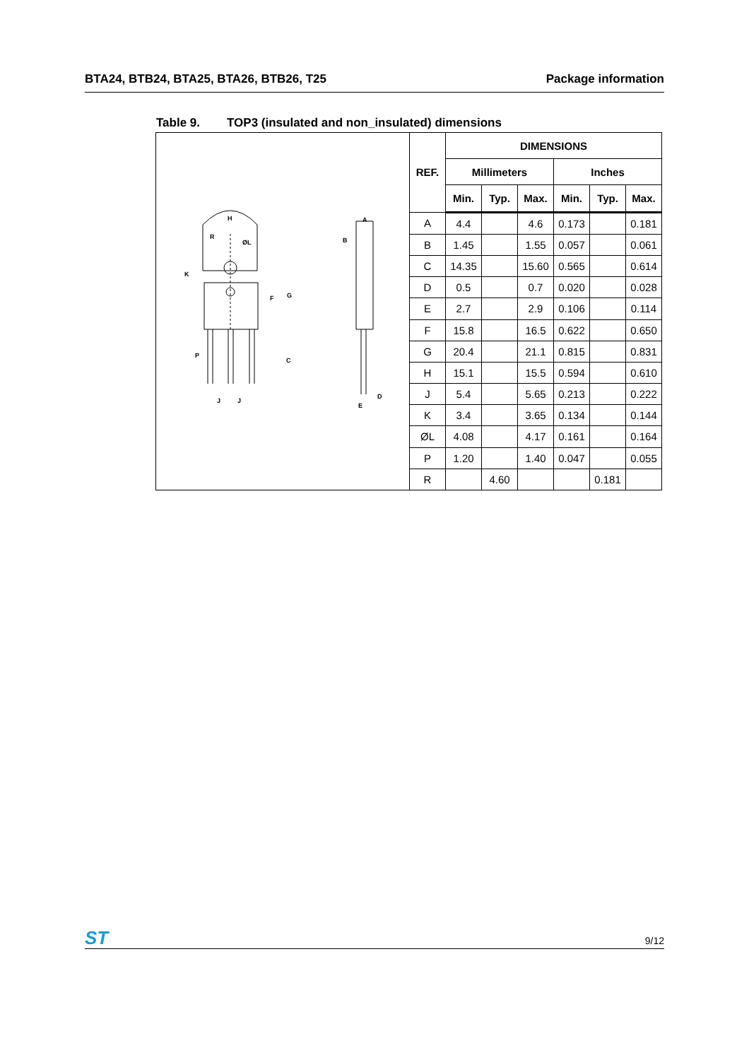BTA24, BTB24, BTA25, BTA26, BTB26, T25 Package information
Table 9. TOP3 (insulated and non_insulated) dimensions
H
R
ØL
K
F
G
P
C
J
J
A
B
D
E
| REF. | DIMENSIONS | | | | | |
| --- | --- | --- | --- | --- | --- | --- |
| | Millimeters | | | Inches | | |
| | Min. | Typ. | Max. | Min. | Typ. | Max. |
| A | 4.4 | | 4.6 | 0.173 | | 0.181 |
| B | 1.45 | | 1.55 | 0.057 | | 0.061 |
| C | 14.35 | | 15.60 | 0.565 | | 0.614 |
| D | 0.5 | | 0.7 | 0.020 | | 0.028 |
| E | 2.7 | | 2.9 | 0.106 | | 0.114 |
| F | 15.8 | | 16.5 | 0.622 | | 0.650 |
| G | 20.4 | | 21.1 | 0.815 | | 0.831 |
| H | 15.1 | | 15.5 | 0.594 | | 0.610 |
| J | 5.4 | | 5.65 | 0.213 | | 0.222 |
| K | 3.4 | | 3.65 | 0.134 | | 0.144 |
| ØL | 4.08 | | 4.17 | 0.161 | | 0.164 |
| P | 1.20 | | 1.40 | 0.047 | | 0.055 |
| R | | 4.60 | | | 0.181 | |
ST 9/12